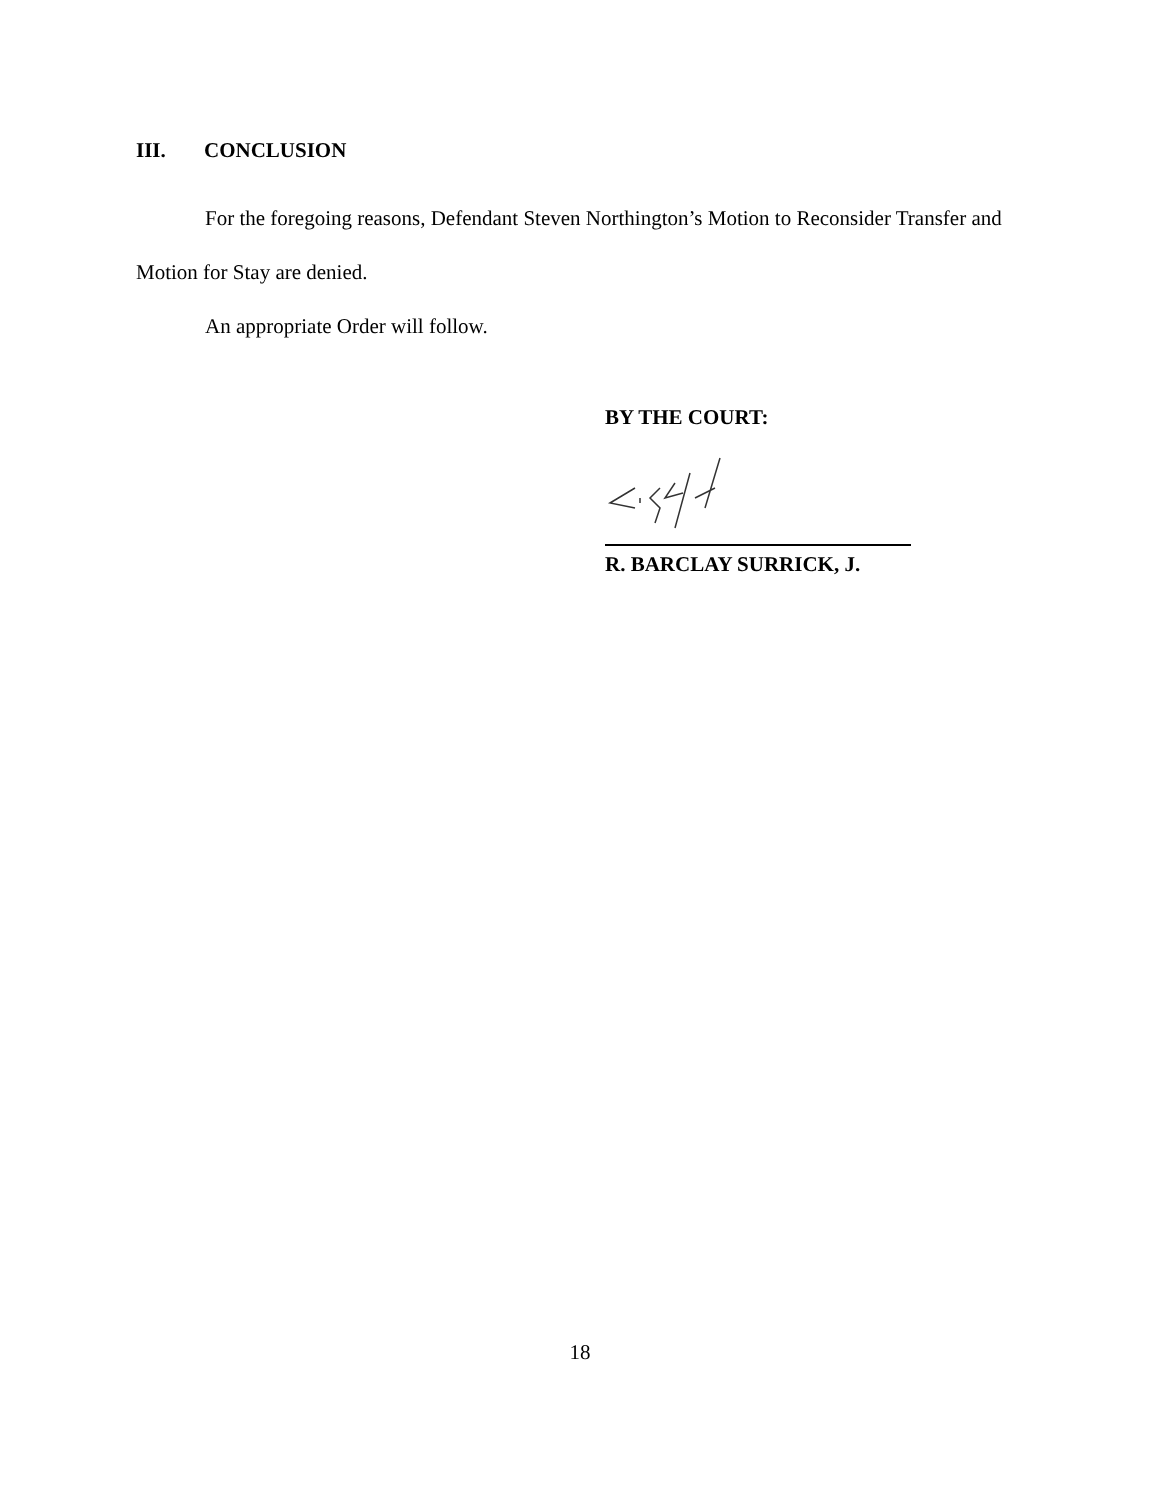III. CONCLUSION
For the foregoing reasons, Defendant Steven Northington’s Motion to Reconsider Transfer and Motion for Stay are denied.
An appropriate Order will follow.
BY THE COURT:
R. BARCLAY SURRICK, J.
18